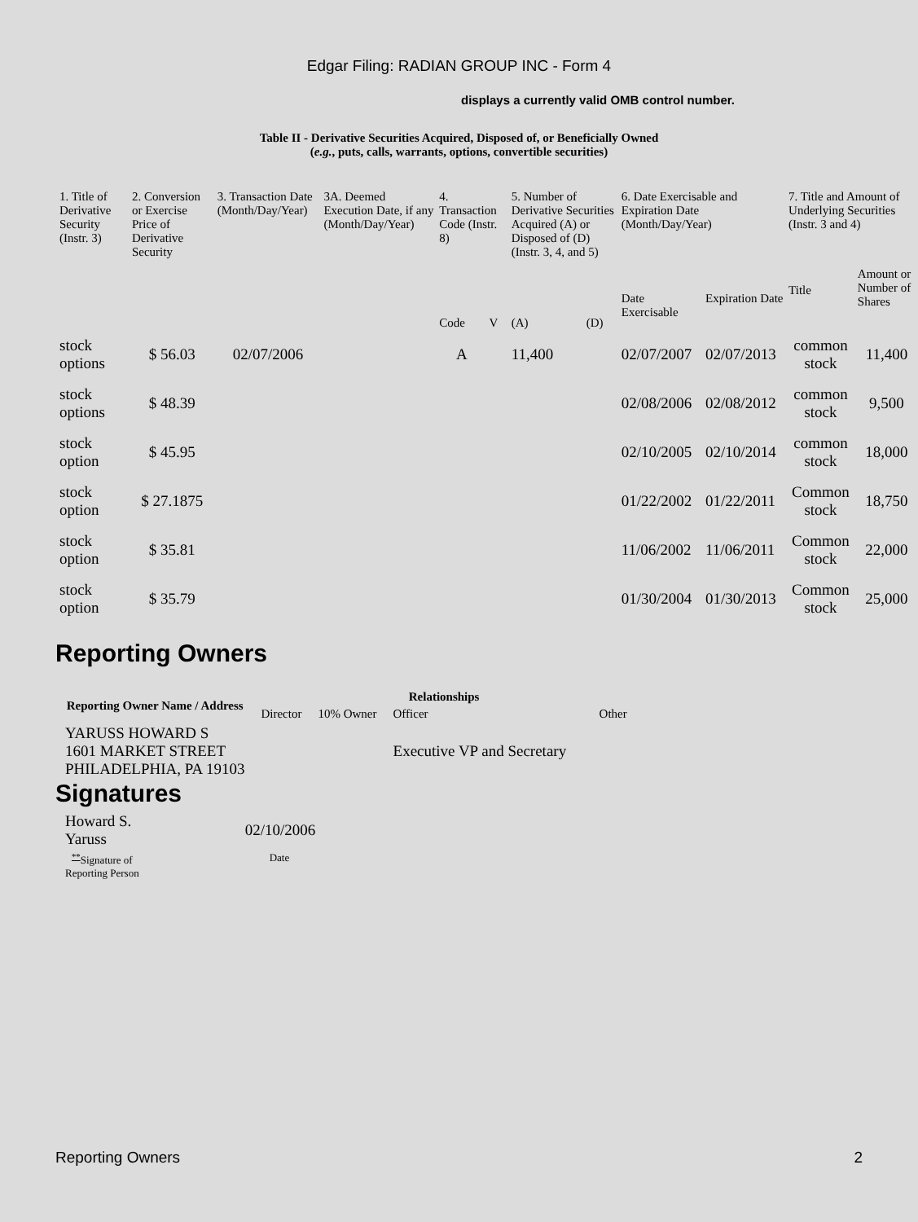Edgar Filing: RADIAN GROUP INC - Form 4
displays a currently valid OMB control number.
Table II - Derivative Securities Acquired, Disposed of, or Beneficially Owned
(e.g., puts, calls, warrants, options, convertible securities)
| 1. Title of Derivative Security (Instr. 3) | 2. Conversion or Exercise Price of Derivative Security | 3. Transaction Date (Month/Day/Year) | 3A. Deemed Execution Date, if any (Month/Day/Year) | 4. Transaction Code (Instr. 8) | | 5. Number of Derivative Securities Acquired (A) or Disposed of (D) (Instr. 3, 4, and 5) | | 6. Date Exercisable and Expiration Date (Month/Day/Year) | | 7. Title and Amount of Underlying Securities (Instr. 3 and 4) | |
| --- | --- | --- | --- | --- | --- | --- | --- | --- | --- | --- | --- |
| | | | | Code | V | (A) | (D) | Date Exercisable | Expiration Date | Title | Amount or Number of Shares |
| stock options | $ 56.03 | 02/07/2006 | | A | | 11,400 | | 02/07/2007 | 02/07/2013 | common stock | 11,400 |
| stock options | $ 48.39 | | | | | | | 02/08/2006 | 02/08/2012 | common stock | 9,500 |
| stock option | $ 45.95 | | | | | | | 02/10/2005 | 02/10/2014 | common stock | 18,000 |
| stock option | $ 27.1875 | | | | | | | 01/22/2002 | 01/22/2011 | Common stock | 18,750 |
| stock option | $ 35.81 | | | | | | | 11/06/2002 | 11/06/2011 | Common stock | 22,000 |
| stock option | $ 35.79 | | | | | | | 01/30/2004 | 01/30/2013 | Common stock | 25,000 |
Reporting Owners
| Reporting Owner Name / Address | Relationships | | | |
| --- | --- | --- | --- | --- |
| | Director | 10% Owner | Officer | Other |
| YARUSS HOWARD S 1601 MARKET STREET PHILADELPHIA, PA 19103 | | | Executive VP and Secretary | |
Signatures
| Howard S. Yaruss | 02/10/2006 |
| <sup>**</sup> Signature of Reporting Person | Date |
Reporting Owners 2